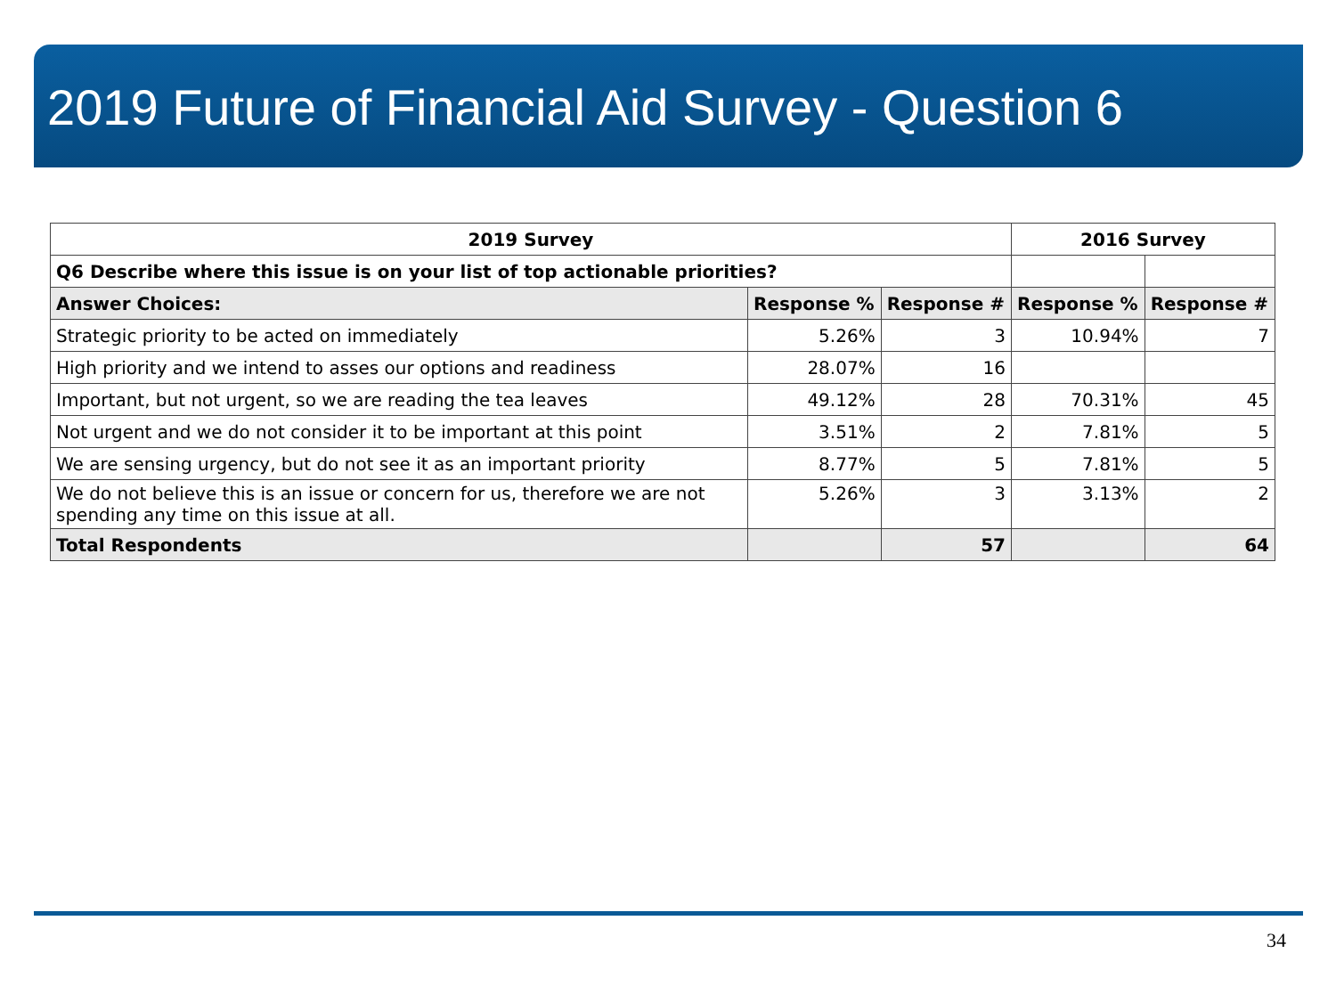2019 Future of Financial Aid Survey - Question 6
| 2019 Survey | | | 2016 Survey | |
| --- | --- | --- | --- | --- |
| Q6 Describe where this issue is on your list of top actionable priorities? | | | | |
| Answer Choices: | Response % | Response # | Response % | Response # |
| Strategic priority to be acted on immediately | 5.26% | 3 | 10.94% | 7 |
| High priority and we intend to asses our options and readiness | 28.07% | 16 | | |
| Important, but not urgent, so we are reading the tea leaves | 49.12% | 28 | 70.31% | 45 |
| Not urgent and we do not consider it to be important at this point | 3.51% | 2 | 7.81% | 5 |
| We are sensing urgency, but do not see it as an important priority | 8.77% | 5 | 7.81% | 5 |
| We do not believe this is an issue or concern for us, therefore we are not spending any time on this issue at all. | 5.26% | 3 | 3.13% | 2 |
| Total Respondents | | 57 | | 64 |
34